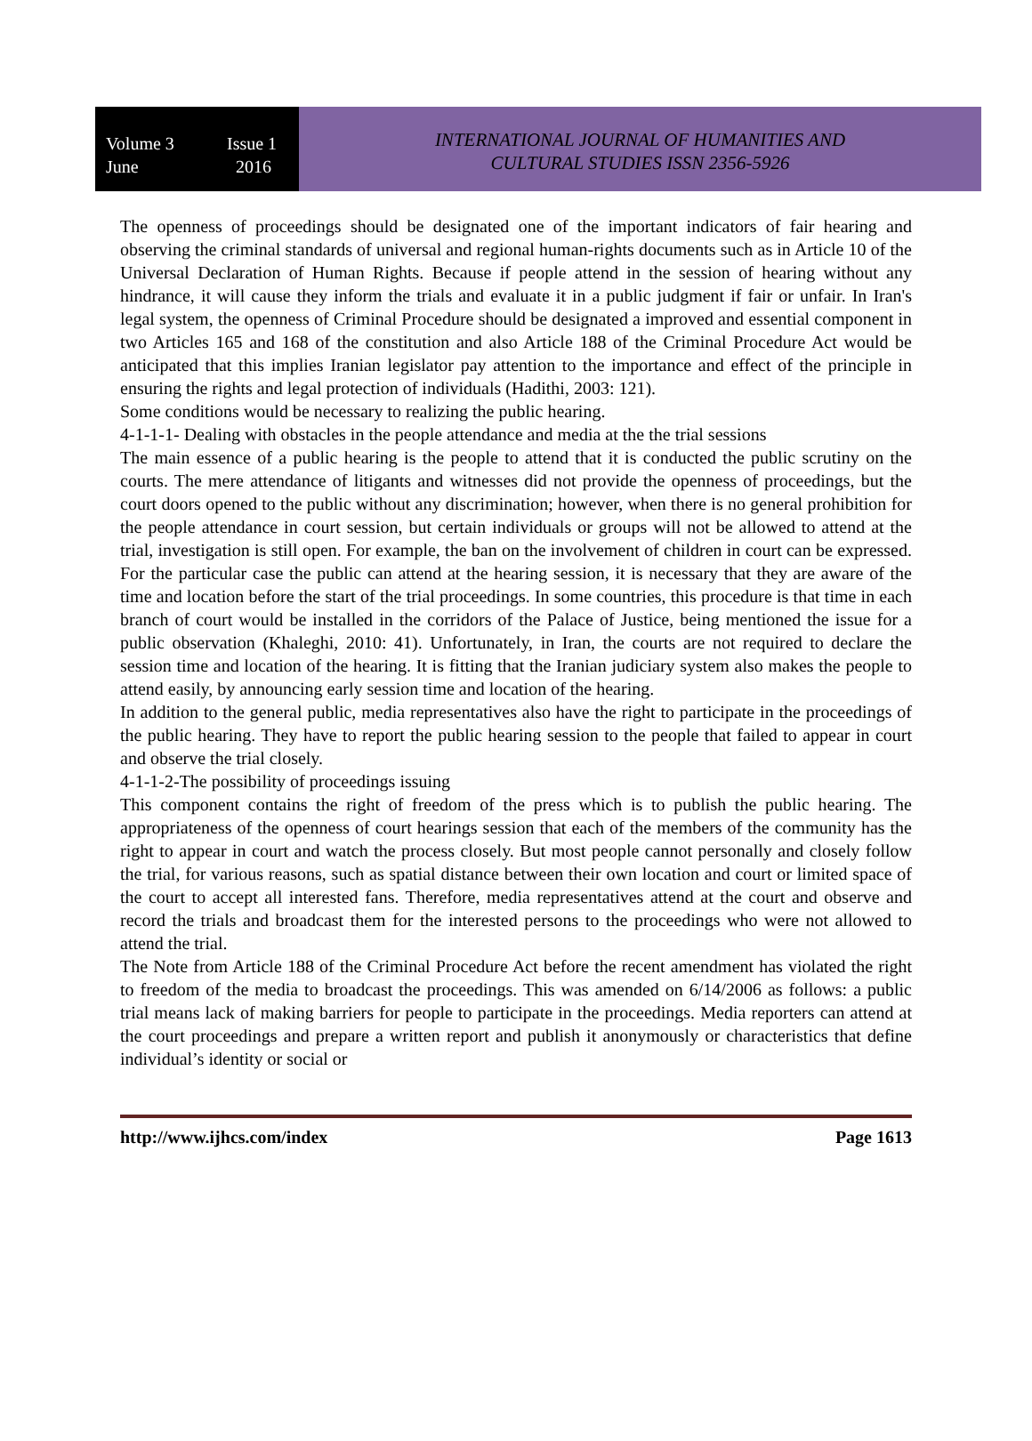Volume 3 Issue 1
June 2016
INTERNATIONAL JOURNAL OF HUMANITIES AND
CULTURAL STUDIES ISSN 2356-5926
The openness of proceedings should be designated one of the important indicators of fair hearing and observing the criminal standards of universal and regional human-rights documents such as in Article 10 of the Universal Declaration of Human Rights. Because if people attend in the session of hearing without any hindrance, it will cause they inform the trials and evaluate it in a public judgment if fair or unfair. In Iran's legal system, the openness of Criminal Procedure should be designated a improved and essential component in two Articles 165 and 168 of the constitution and also Article 188 of the Criminal Procedure Act would be anticipated that this implies Iranian legislator pay attention to the importance and effect of the principle in ensuring the rights and legal protection of individuals (Hadithi, 2003: 121).
Some conditions would be necessary to realizing the public hearing.
4-1-1-1- Dealing with obstacles in the people attendance and media at the the trial sessions
The main essence of a public hearing is the people to attend that it is conducted the public scrutiny on the courts. The mere attendance of litigants and witnesses did not provide the openness of proceedings, but the court doors opened to the public without any discrimination; however, when there is no general prohibition for the people attendance in court session, but certain individuals or groups will not be allowed to attend at the trial, investigation is still open. For example, the ban on the involvement of children in court can be expressed. For the particular case the public can attend at the hearing session, it is necessary that they are aware of the time and location before the start of the trial proceedings. In some countries, this procedure is that time in each branch of court would be installed in the corridors of the Palace of Justice, being mentioned the issue for a public observation (Khaleghi, 2010: 41). Unfortunately, in Iran, the courts are not required to declare the session time and location of the hearing. It is fitting that the Iranian judiciary system also makes the people to attend easily, by announcing early session time and location of the hearing.
In addition to the general public, media representatives also have the right to participate in the proceedings of the public hearing. They have to report the public hearing session to the people that failed to appear in court and observe the trial closely.
4-1-1-2-The possibility of proceedings issuing
This component contains the right of freedom of the press which is to publish the public hearing. The appropriateness of the openness of court hearings session that each of the members of the community has the right to appear in court and watch the process closely. But most people cannot personally and closely follow the trial, for various reasons, such as spatial distance between their own location and court or limited space of the court to accept all interested fans. Therefore, media representatives attend at the court and observe and record the trials and broadcast them for the interested persons to the proceedings who were not allowed to attend the trial.
The Note from Article 188 of the Criminal Procedure Act before the recent amendment has violated the right to freedom of the media to broadcast the proceedings. This was amended on 6/14/2006 as follows: a public trial means lack of making barriers for people to participate in the proceedings. Media reporters can attend at the court proceedings and prepare a written report and publish it anonymously or characteristics that define individual’s identity or social or
http://www.ijhcs.com/index Page 1613